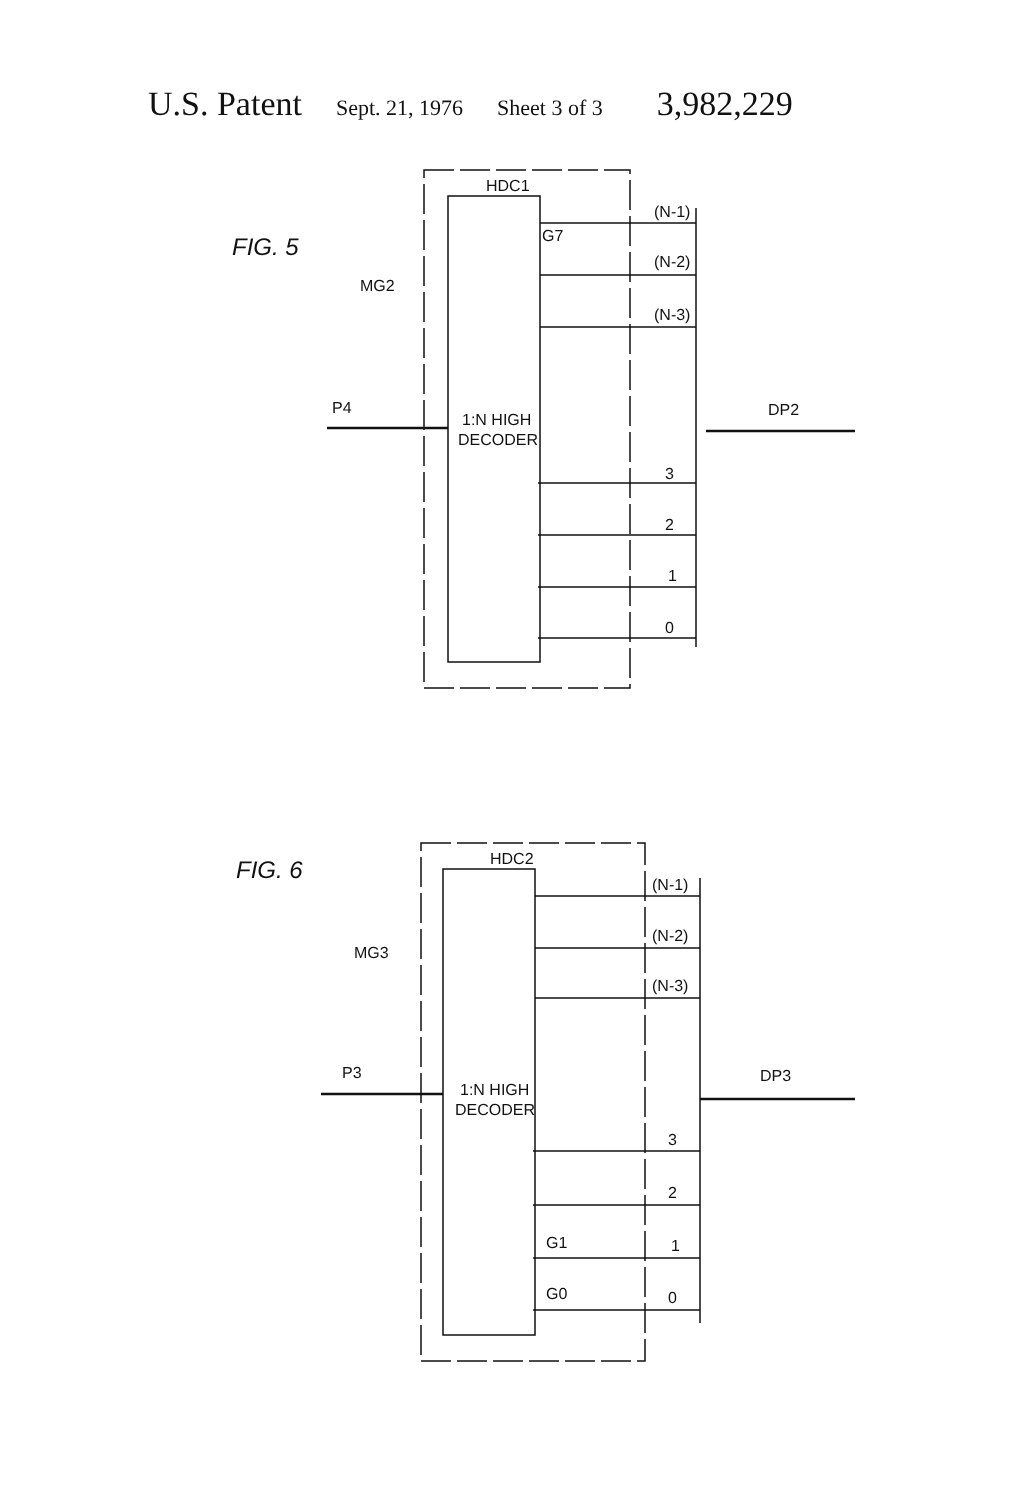U.S. Patent Sept. 21, 1976 Sheet 3 of 3 3,982,229
FIG. 5
HDC1
1:N HIGH
DECODER
MG2
P4
DP2
(N-1)
(N-2)
(N-3)
3
2
1
0
G7
FIG. 6
HDC2
1:N HIGH
DECODER
MG3
P3
DP3
(N-1)
(N-2)
(N-3)
3
2
1
0
G1
G0